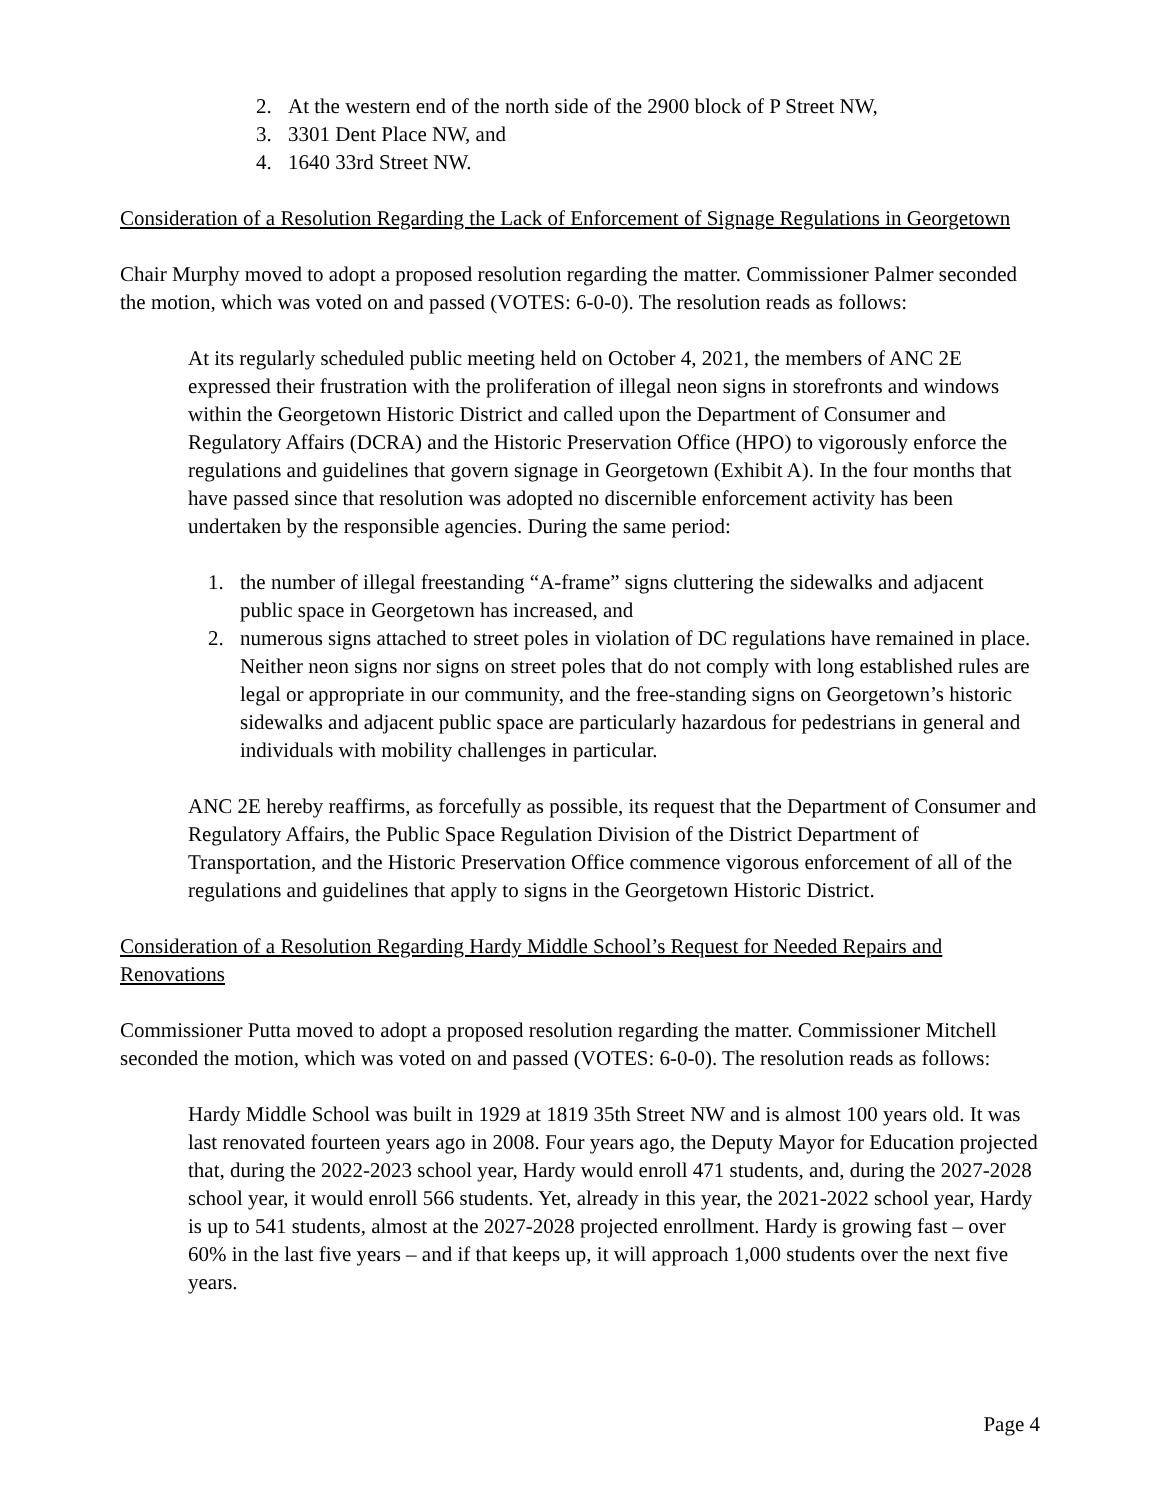2. At the western end of the north side of the 2900 block of P Street NW,
3. 3301 Dent Place NW, and
4. 1640 33rd Street NW.
Consideration of a Resolution Regarding the Lack of Enforcement of Signage Regulations in Georgetown
Chair Murphy moved to adopt a proposed resolution regarding the matter. Commissioner Palmer seconded the motion, which was voted on and passed (VOTES: 6-0-0). The resolution reads as follows:
At its regularly scheduled public meeting held on October 4, 2021, the members of ANC 2E expressed their frustration with the proliferation of illegal neon signs in storefronts and windows within the Georgetown Historic District and called upon the Department of Consumer and Regulatory Affairs (DCRA) and the Historic Preservation Office (HPO) to vigorously enforce the regulations and guidelines that govern signage in Georgetown (Exhibit A). In the four months that have passed since that resolution was adopted no discernible enforcement activity has been undertaken by the responsible agencies. During the same period:
1. the number of illegal freestanding “A-frame” signs cluttering the sidewalks and adjacent public space in Georgetown has increased, and
2. numerous signs attached to street poles in violation of DC regulations have remained in place. Neither neon signs nor signs on street poles that do not comply with long established rules are legal or appropriate in our community, and the free-standing signs on Georgetown’s historic sidewalks and adjacent public space are particularly hazardous for pedestrians in general and individuals with mobility challenges in particular.
ANC 2E hereby reaffirms, as forcefully as possible, its request that the Department of Consumer and Regulatory Affairs, the Public Space Regulation Division of the District Department of Transportation, and the Historic Preservation Office commence vigorous enforcement of all of the regulations and guidelines that apply to signs in the Georgetown Historic District.
Consideration of a Resolution Regarding Hardy Middle School’s Request for Needed Repairs and Renovations
Commissioner Putta moved to adopt a proposed resolution regarding the matter. Commissioner Mitchell seconded the motion, which was voted on and passed (VOTES: 6-0-0). The resolution reads as follows:
Hardy Middle School was built in 1929 at 1819 35th Street NW and is almost 100 years old. It was last renovated fourteen years ago in 2008. Four years ago, the Deputy Mayor for Education projected that, during the 2022-2023 school year, Hardy would enroll 471 students, and, during the 2027-2028 school year, it would enroll 566 students. Yet, already in this year, the 2021-2022 school year, Hardy is up to 541 students, almost at the 2027-2028 projected enrollment. Hardy is growing fast – over 60% in the last five years – and if that keeps up, it will approach 1,000 students over the next five years.
Page 4